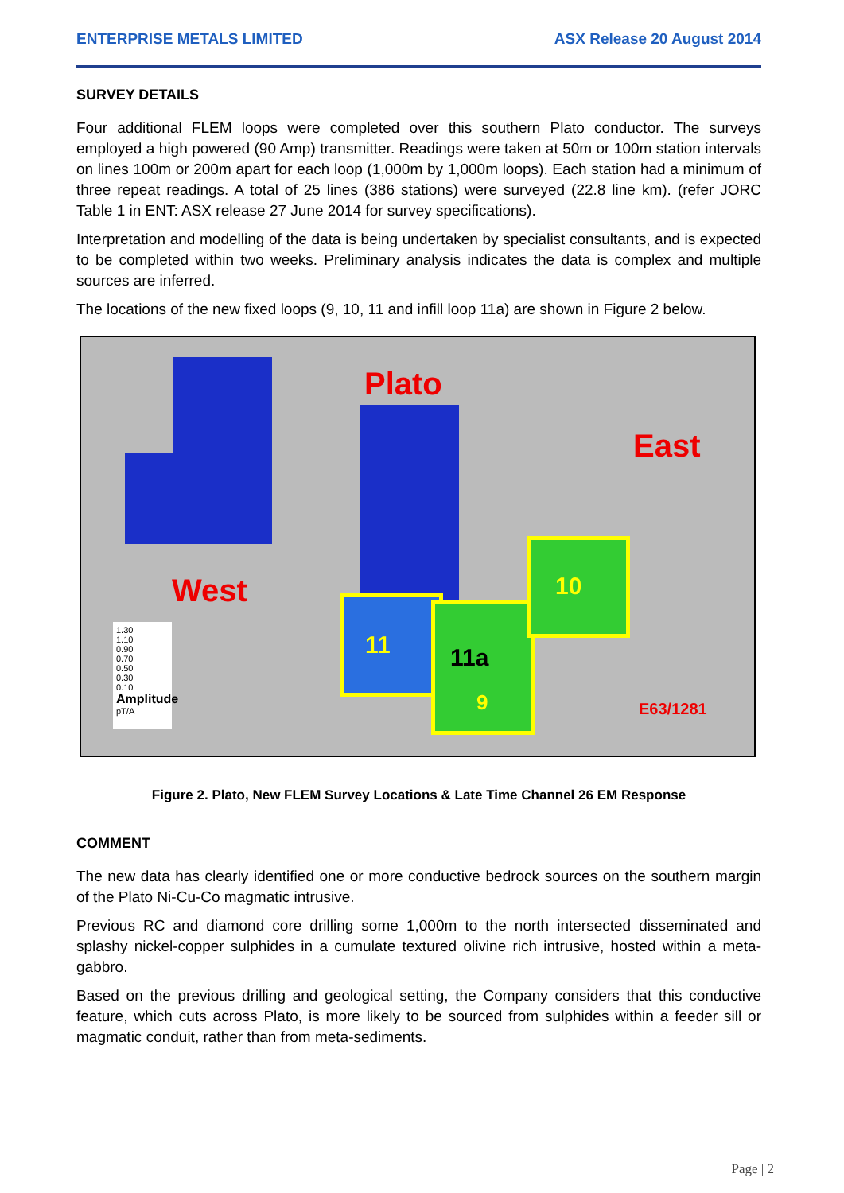ENTERPRISE METALS LIMITED ASX Release 20 August 2014
SURVEY DETAILS
Four additional FLEM loops were completed over this southern Plato conductor. The surveys employed a high powered (90 Amp) transmitter. Readings were taken at 50m or 100m station intervals on lines 100m or 200m apart for each loop (1,000m by 1,000m loops). Each station had a minimum of three repeat readings. A total of 25 lines (386 stations) were surveyed (22.8 line km). (refer JORC Table 1 in ENT: ASX release 27 June 2014 for survey specifications).
Interpretation and modelling of the data is being undertaken by specialist consultants, and is expected to be completed within two weeks. Preliminary analysis indicates the data is complex and multiple sources are inferred.
The locations of the new fixed loops (9, 10, 11 and infill loop 11a) are shown in Figure 2 below.
Plato
East
West
11 11a
10
9 E63/1281
1.30
1.10
0.90
0.70
0.50
0.30
0.10
Amplitude
pT/A
Figure 2. Plato, New FLEM Survey Locations & Late Time Channel 26 EM Response
COMMENT
The new data has clearly identified one or more conductive bedrock sources on the southern margin of the Plato Ni-Cu-Co magmatic intrusive.
Previous RC and diamond core drilling some 1,000m to the north intersected disseminated and splashy nickel-copper sulphides in a cumulate textured olivine rich intrusive, hosted within a meta-gabbro.
Based on the previous drilling and geological setting, the Company considers that this conductive feature, which cuts across Plato, is more likely to be sourced from sulphides within a feeder sill or magmatic conduit, rather than from meta-sediments.
Page | 2